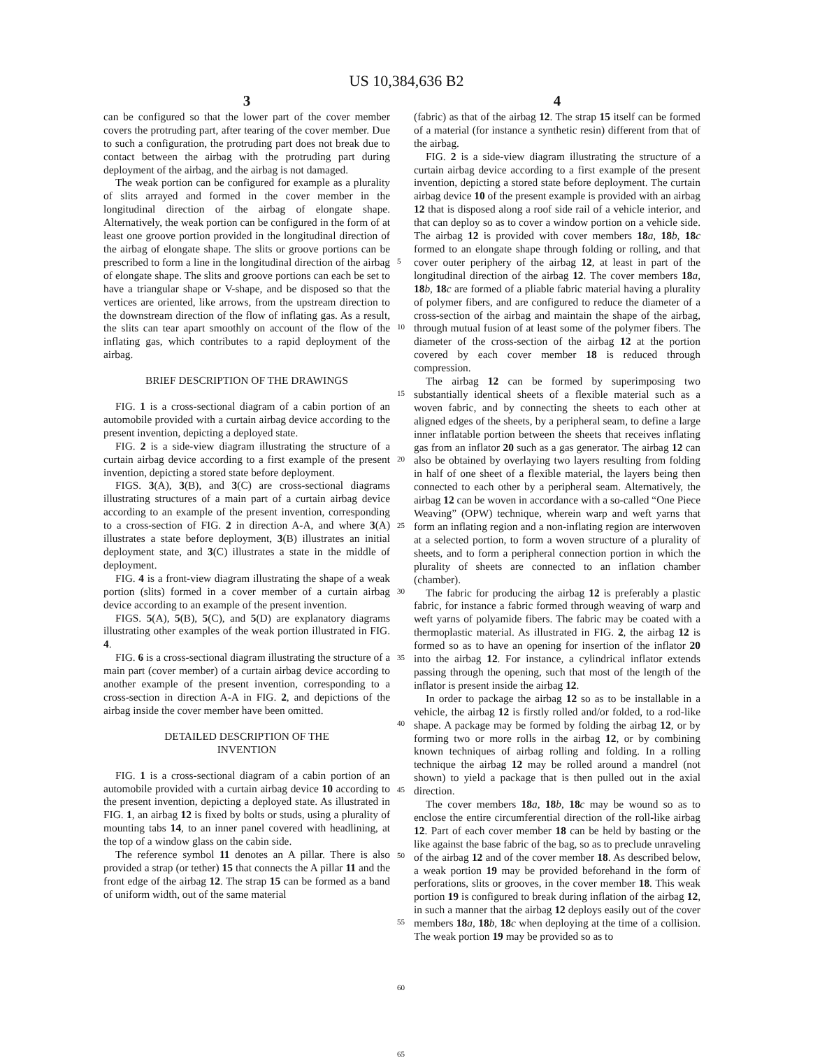US 10,384,636 B2
3
can be configured so that the lower part of the cover member covers the protruding part, after tearing of the cover member. Due to such a configuration, the protruding part does not break due to contact between the airbag with the protruding part during deployment of the airbag, and the airbag is not damaged.
The weak portion can be configured for example as a plurality of slits arrayed and formed in the cover member in the longitudinal direction of the airbag of elongate shape. Alternatively, the weak portion can be configured in the form of at least one groove portion provided in the longitudinal direction of the airbag of elongate shape. The slits or groove portions can be prescribed to form a line in the longitudinal direction of the airbag of elongate shape. The slits and groove portions can each be set to have a triangular shape or V-shape, and be disposed so that the vertices are oriented, like arrows, from the upstream direction to the downstream direction of the flow of inflating gas. As a result, the slits can tear apart smoothly on account of the flow of the inflating gas, which contributes to a rapid deployment of the airbag.
BRIEF DESCRIPTION OF THE DRAWINGS
FIG. 1 is a cross-sectional diagram of a cabin portion of an automobile provided with a curtain airbag device according to the present invention, depicting a deployed state.
FIG. 2 is a side-view diagram illustrating the structure of a curtain airbag device according to a first example of the present invention, depicting a stored state before deployment.
FIGS. 3(A), 3(B), and 3(C) are cross-sectional diagrams illustrating structures of a main part of a curtain airbag device according to an example of the present invention, corresponding to a cross-section of FIG. 2 in direction A-A, and where 3(A) illustrates a state before deployment, 3(B) illustrates an initial deployment state, and 3(C) illustrates a state in the middle of deployment.
FIG. 4 is a front-view diagram illustrating the shape of a weak portion (slits) formed in a cover member of a curtain airbag device according to an example of the present invention.
FIGS. 5(A), 5(B), 5(C), and 5(D) are explanatory diagrams illustrating other examples of the weak portion illustrated in FIG. 4.
FIG. 6 is a cross-sectional diagram illustrating the structure of a main part (cover member) of a curtain airbag device according to another example of the present invention, corresponding to a cross-section in direction A-A in FIG. 2, and depictions of the airbag inside the cover member have been omitted.
DETAILED DESCRIPTION OF THE
INVENTION
FIG. 1 is a cross-sectional diagram of a cabin portion of an automobile provided with a curtain airbag device 10 according to the present invention, depicting a deployed state. As illustrated in FIG. 1, an airbag 12 is fixed by bolts or studs, using a plurality of mounting tabs 14, to an inner panel covered with headlining, at the top of a window glass on the cabin side.
The reference symbol 11 denotes an A pillar. There is also provided a strap (or tether) 15 that connects the A pillar 11 and the front edge of the airbag 12. The strap 15 can be formed as a band of uniform width, out of the same material
5
10
15
20
25
30
35
40
45
50
55
60
65
4
(fabric) as that of the airbag 12. The strap 15 itself can be formed of a material (for instance a synthetic resin) different from that of the airbag.
FIG. 2 is a side-view diagram illustrating the structure of a curtain airbag device according to a first example of the present invention, depicting a stored state before deployment. The curtain airbag device 10 of the present example is provided with an airbag 12 that is disposed along a roof side rail of a vehicle interior, and that can deploy so as to cover a window portion on a vehicle side. The airbag 12 is provided with cover members 18 a, 18 b, 18 c formed to an elongate shape through folding or rolling, and that cover outer periphery of the airbag 12, at least in part of the longitudinal direction of the airbag 12. The cover members 18 a, 18 b, 18 c are formed of a pliable fabric material having a plurality of polymer fibers, and are configured to reduce the diameter of a cross-section of the airbag and maintain the shape of the airbag, through mutual fusion of at least some of the polymer fibers. The diameter of the cross-section of the airbag 12 at the portion covered by each cover member 18 is reduced through compression.
The airbag 12 can be formed by superimposing two substantially identical sheets of a flexible material such as a woven fabric, and by connecting the sheets to each other at aligned edges of the sheets, by a peripheral seam, to define a large inner inflatable portion between the sheets that receives inflating gas from an inflator 20 such as a gas generator. The airbag 12 can also be obtained by overlaying two layers resulting from folding in half of one sheet of a flexible material, the layers being then connected to each other by a peripheral seam. Alternatively, the airbag 12 can be woven in accordance with a so-called “One Piece Weaving” (OPW) technique, wherein warp and weft yarns that form an inflating region and a non-inflating region are interwoven at a selected portion, to form a woven structure of a plurality of sheets, and to form a peripheral connection portion in which the plurality of sheets are connected to an inflation chamber (chamber).
The fabric for producing the airbag 12 is preferably a plastic fabric, for instance a fabric formed through weaving of warp and weft yarns of polyamide fibers. The fabric may be coated with a thermoplastic material. As illustrated in FIG. 2, the airbag 12 is formed so as to have an opening for insertion of the inflator 20 into the airbag 12. For instance, a cylindrical inflator extends passing through the opening, such that most of the length of the inflator is present inside the airbag 12.
In order to package the airbag 12 so as to be installable in a vehicle, the airbag 12 is firstly rolled and/or folded, to a rod-like shape. A package may be formed by folding the airbag 12, or by forming two or more rolls in the airbag 12, or by combining known techniques of airbag rolling and folding. In a rolling technique the airbag 12 may be rolled around a mandrel (not shown) to yield a package that is then pulled out in the axial direction.
The cover members 18 a, 18 b, 18 c may be wound so as to enclose the entire circumferential direction of the roll-like airbag 12. Part of each cover member 18 can be held by basting or the like against the base fabric of the bag, so as to preclude unraveling of the airbag 12 and of the cover member 18. As described below, a weak portion 19 may be provided beforehand in the form of perforations, slits or grooves, in the cover member 18. This weak portion 19 is configured to break during inflation of the airbag 12, in such a manner that the airbag 12 deploys easily out of the cover members 18 a, 18 b, 18 c when deploying at the time of a collision. The weak portion 19 may be provided so as to